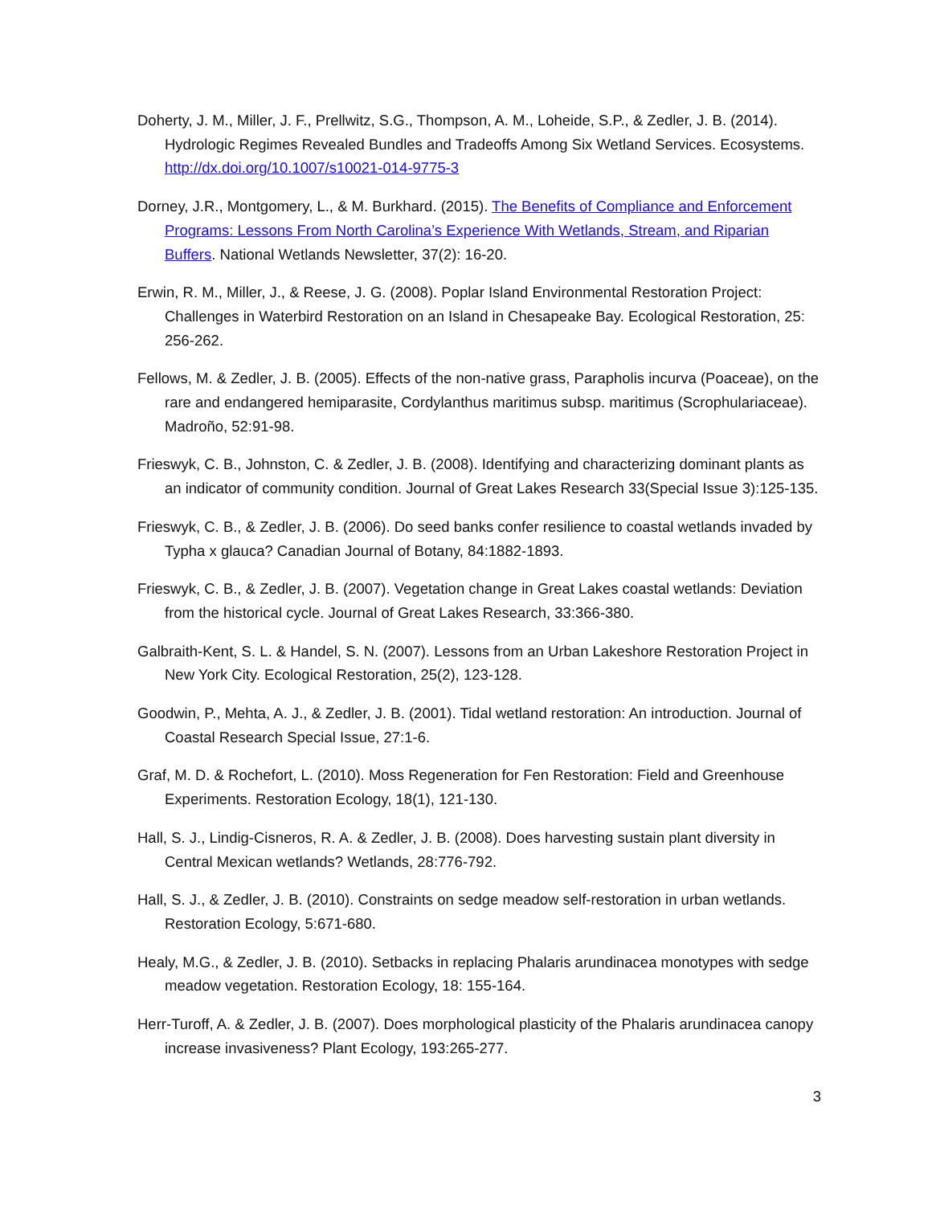Doherty, J. M., Miller, J. F., Prellwitz, S.G., Thompson, A. M., Loheide, S.P., & Zedler, J. B. (2014). Hydrologic Regimes Revealed Bundles and Tradeoffs Among Six Wetland Services. Ecosystems. http://dx.doi.org/10.1007/s10021-014-9775-3
Dorney, J.R., Montgomery, L., & M. Burkhard. (2015). The Benefits of Compliance and Enforcement Programs: Lessons From North Carolina’s Experience With Wetlands, Stream, and Riparian Buffers. National Wetlands Newsletter, 37(2): 16-20.
Erwin, R. M., Miller, J., & Reese, J. G. (2008). Poplar Island Environmental Restoration Project: Challenges in Waterbird Restoration on an Island in Chesapeake Bay. Ecological Restoration, 25: 256-262.
Fellows, M. & Zedler, J. B. (2005). Effects of the non-native grass, Parapholis incurva (Poaceae), on the rare and endangered hemiparasite, Cordylanthus maritimus subsp. maritimus (Scrophulariaceae). Madroño, 52:91-98.
Frieswyk, C. B., Johnston, C. & Zedler, J. B. (2008). Identifying and characterizing dominant plants as an indicator of community condition. Journal of Great Lakes Research 33(Special Issue 3):125-135.
Frieswyk, C. B., & Zedler, J. B. (2006). Do seed banks confer resilience to coastal wetlands invaded by Typha x glauca? Canadian Journal of Botany, 84:1882-1893.
Frieswyk, C. B., & Zedler, J. B. (2007). Vegetation change in Great Lakes coastal wetlands: Deviation from the historical cycle. Journal of Great Lakes Research, 33:366-380.
Galbraith-Kent, S. L. & Handel, S. N. (2007). Lessons from an Urban Lakeshore Restoration Project in New York City. Ecological Restoration, 25(2), 123-128.
Goodwin, P., Mehta, A. J., & Zedler, J. B. (2001). Tidal wetland restoration: An introduction. Journal of Coastal Research Special Issue, 27:1-6.
Graf, M. D. & Rochefort, L. (2010). Moss Regeneration for Fen Restoration: Field and Greenhouse Experiments. Restoration Ecology, 18(1), 121-130.
Hall, S. J., Lindig-Cisneros, R. A. & Zedler, J. B. (2008). Does harvesting sustain plant diversity in Central Mexican wetlands? Wetlands, 28:776-792.
Hall, S. J., & Zedler, J. B. (2010). Constraints on sedge meadow self-restoration in urban wetlands. Restoration Ecology, 5:671-680.
Healy, M.G., & Zedler, J. B. (2010). Setbacks in replacing Phalaris arundinacea monotypes with sedge meadow vegetation. Restoration Ecology, 18: 155-164.
Herr-Turoff, A. & Zedler, J. B. (2007). Does morphological plasticity of the Phalaris arundinacea canopy increase invasiveness? Plant Ecology, 193:265-277.
3